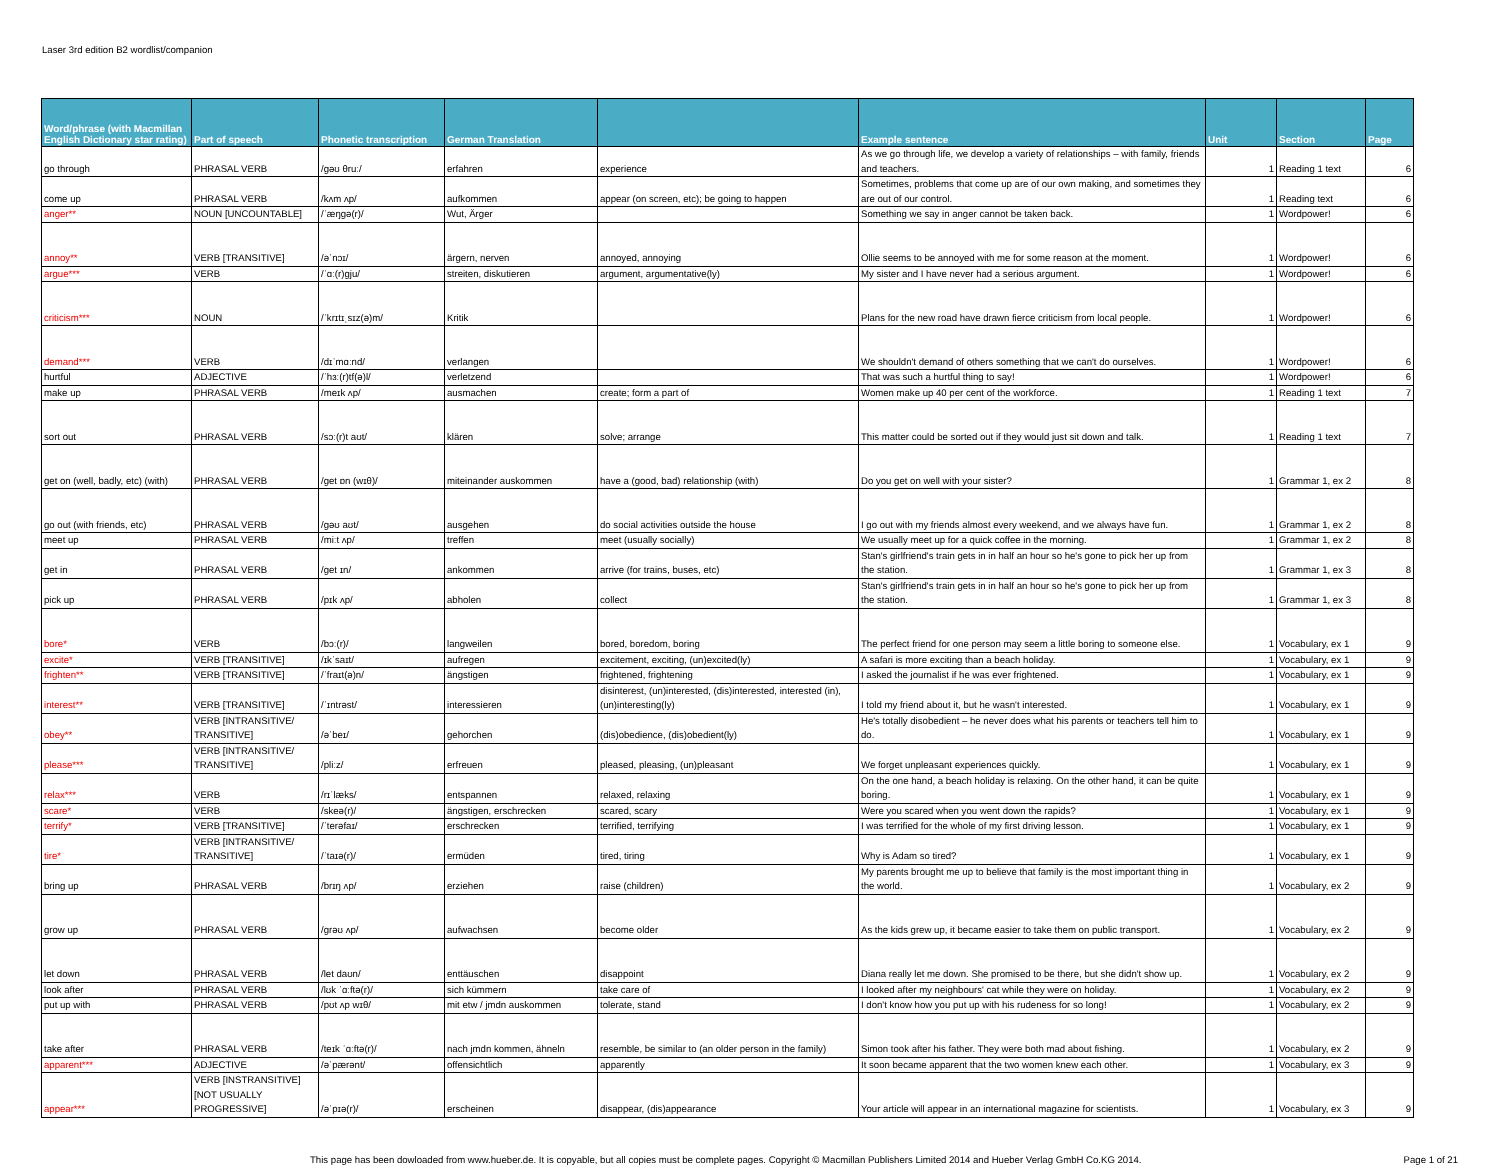Laser 3rd edition B2 wordlist/companion
| Word/phrase (with Macmillan English Dictionary star rating) | Part of speech | Phonetic transcription | German Translation | | Example sentence | Unit | Section | Page |
| --- | --- | --- | --- | --- | --- | --- | --- | --- |
| go through | PHRASAL VERB | /ɡəʊ θruː/ | erfahren | experience | As we go through life, we develop a variety of relationships – with family, friends and teachers. | 1 | Reading 1 text | 6 |
| come up | PHRASAL VERB | /kʌm ʌp/ | aufkommen | appear (on screen, etc); be going to happen | Sometimes, problems that come up are of our own making, and sometimes they are out of our control. | 1 | Reading text | 6 |
| anger** | NOUN [UNCOUNTABLE] | /ˈæŋɡə(r)/ | Wut, Ärger | | Something we say in anger cannot be taken back. | 1 | Wordpower! | 6 |
| annoy** | VERB [TRANSITIVE] | /əˈnɔɪ/ | ärgern, nerven | annoyed, annoying | Ollie seems to be annoyed with me for some reason at the moment. | 1 | Wordpower! | 6 |
| argue*** | VERB | /ˈɑː(r)ɡju/ | streiten, diskutieren | argument, argumentative(ly) | My sister and I have never had a serious argument. | 1 | Wordpower! | 6 |
| criticism*** | NOUN | /ˈkrɪtɪˌsɪz(ə)m/ | Kritik | | Plans for the new road have drawn fierce criticism from local people. | 1 | Wordpower! | 6 |
| demand*** | VERB | /dɪˈmɑːnd/ | verlangen | | We shouldn't demand of others something that we can't do ourselves. | 1 | Wordpower! | 6 |
| hurtful | ADJECTIVE | /ˈhɜː(r)tf(ə)l/ | verletzend | | That was such a hurtful thing to say! | 1 | Wordpower! | 6 |
| make up | PHRASAL VERB | /meɪk ʌp/ | ausmachen | create; form a part of | Women make up 40 per cent of the workforce. | 1 | Reading 1 text | 7 |
| sort out | PHRASAL VERB | /sɔː(r)t aʊt/ | klären | solve; arrange | This matter could be sorted out if they would just sit down and talk. | 1 | Reading 1 text | 7 |
| get on (well, badly, etc) (with) | PHRASAL VERB | /ɡet ɒn (wɪθ)/ | miteinander auskommen | have a (good, bad) relationship (with) | Do you get on well with your sister? | 1 | Grammar 1, ex 2 | 8 |
| go out (with friends, etc) | PHRASAL VERB | /ɡəʊ aʊt/ | ausgehen | do social activities outside the house | I go out with my friends almost every weekend, and we always have fun. | 1 | Grammar 1, ex 2 | 8 |
| meet up | PHRASAL VERB | /miːt ʌp/ | treffen | meet (usually socially) | We usually meet up for a quick coffee in the morning. | 1 | Grammar 1, ex 2 | 8 |
| get in | PHRASAL VERB | /ɡet ɪn/ | ankommen | arrive (for trains, buses, etc) | Stan's girlfriend's train gets in in half an hour so he's gone to pick her up from the station. | 1 | Grammar 1, ex 3 | 8 |
| pick up | PHRASAL VERB | /pɪk ʌp/ | abholen | collect | Stan's girlfriend's train gets in in half an hour so he's gone to pick her up from the station. | 1 | Grammar 1, ex 3 | 8 |
| bore* | VERB | /bɔː(r)/ | langweilen | bored, boredom, boring | The perfect friend for one person may seem a little boring to someone else. | 1 | Vocabulary, ex 1 | 9 |
| excite* | VERB [TRANSITIVE] | /ɪkˈsaɪt/ | aufregen | excitement, exciting, (un)excited(ly) | A safari is more exciting than a beach holiday. | 1 | Vocabulary, ex 1 | 9 |
| frighten** | VERB [TRANSITIVE] | /ˈfraɪt(ə)n/ | ängstigen | frightened, frightening | I asked the journalist if he was ever frightened. | 1 | Vocabulary, ex 1 | 9 |
| interest** | VERB [TRANSITIVE] | /ˈɪntrəst/ | interessieren | disinterest, (un)interested, (dis)interested, interested (in), (un)interesting(ly) | I told my friend about it, but he wasn't interested. | 1 | Vocabulary, ex 1 | 9 |
| obey** | VERB [INTRANSITIVE/ TRANSITIVE] | /əˈbeɪ/ | gehorchen | (dis)obedience, (dis)obedient(ly) | He's totally disobedient – he never does what his parents or teachers tell him to do. | 1 | Vocabulary, ex 1 | 9 |
| please*** | VERB [INTRANSITIVE/ TRANSITIVE] | /pliːz/ | erfreuen | pleased, pleasing, (un)pleasant | We forget unpleasant experiences quickly. | 1 | Vocabulary, ex 1 | 9 |
| relax*** | VERB | /rɪˈlæks/ | entspannen | relaxed, relaxing | On the one hand, a beach holiday is relaxing. On the other hand, it can be quite boring. | 1 | Vocabulary, ex 1 | 9 |
| scare* | VERB | /skeə(r)/ | ängstigen, erschrecken | scared, scary | Were you scared when you went down the rapids? | 1 | Vocabulary, ex 1 | 9 |
| terrify* | VERB [TRANSITIVE] | /ˈterəfaɪ/ | erschrecken | terrified, terrifying | I was terrified for the whole of my first driving lesson. | 1 | Vocabulary, ex 1 | 9 |
| tire* | VERB [INTRANSITIVE/ TRANSITIVE] | /ˈtaɪə(r)/ | ermüden | tired, tiring | Why is Adam so tired? | 1 | Vocabulary, ex 1 | 9 |
| bring up | PHRASAL VERB | /brɪŋ ʌp/ | erziehen | raise (children) | My parents brought me up to believe that family is the most important thing in the world. | 1 | Vocabulary, ex 2 | 9 |
| grow up | PHRASAL VERB | /ɡrəʊ ʌp/ | aufwachsen | become older | As the kids grew up, it became easier to take them on public transport. | 1 | Vocabulary, ex 2 | 9 |
| let down | PHRASAL VERB | /let daʊn/ | enttäuschen | disappoint | Diana really let me down. She promised to be there, but she didn't show up. | 1 | Vocabulary, ex 2 | 9 |
| look after | PHRASAL VERB | /lʊk ˈɑːftə(r)/ | sich kümmern | take care of | I looked after my neighbours' cat while they were on holiday. | 1 | Vocabulary, ex 2 | 9 |
| put up with | PHRASAL VERB | /pʊt ʌp wɪθ/ | mit etw / jmdn auskommen | tolerate, stand | I don't know how you put up with his rudeness for so long! | 1 | Vocabulary, ex 2 | 9 |
| take after | PHRASAL VERB | /teɪk ˈɑːftə(r)/ | nach jmdn kommen, ähneln | resemble, be similar to (an older person in the family) | Simon took after his father. They were both mad about fishing. | 1 | Vocabulary, ex 2 | 9 |
| apparent*** | ADJECTIVE | /əˈpærənt/ | offensichtlich | apparently | It soon became apparent that the two women knew each other. | 1 | Vocabulary, ex 3 | 9 |
| appear*** | VERB [INSTRANSITIVE] [NOT USUALLY PROGRESSIVE] | /əˈpɪə(r)/ | erscheinen | disappear, (dis)appearance | Your article will appear in an international magazine for scientists. | 1 | Vocabulary, ex 3 | 9 |
This page has been dowloaded from www.hueber.de. It is copyable, but all copies must be complete pages. Copyright © Macmillan Publishers Limited 2014 and Hueber Verlag GmbH Co.KG 2014. Page 1 of 21